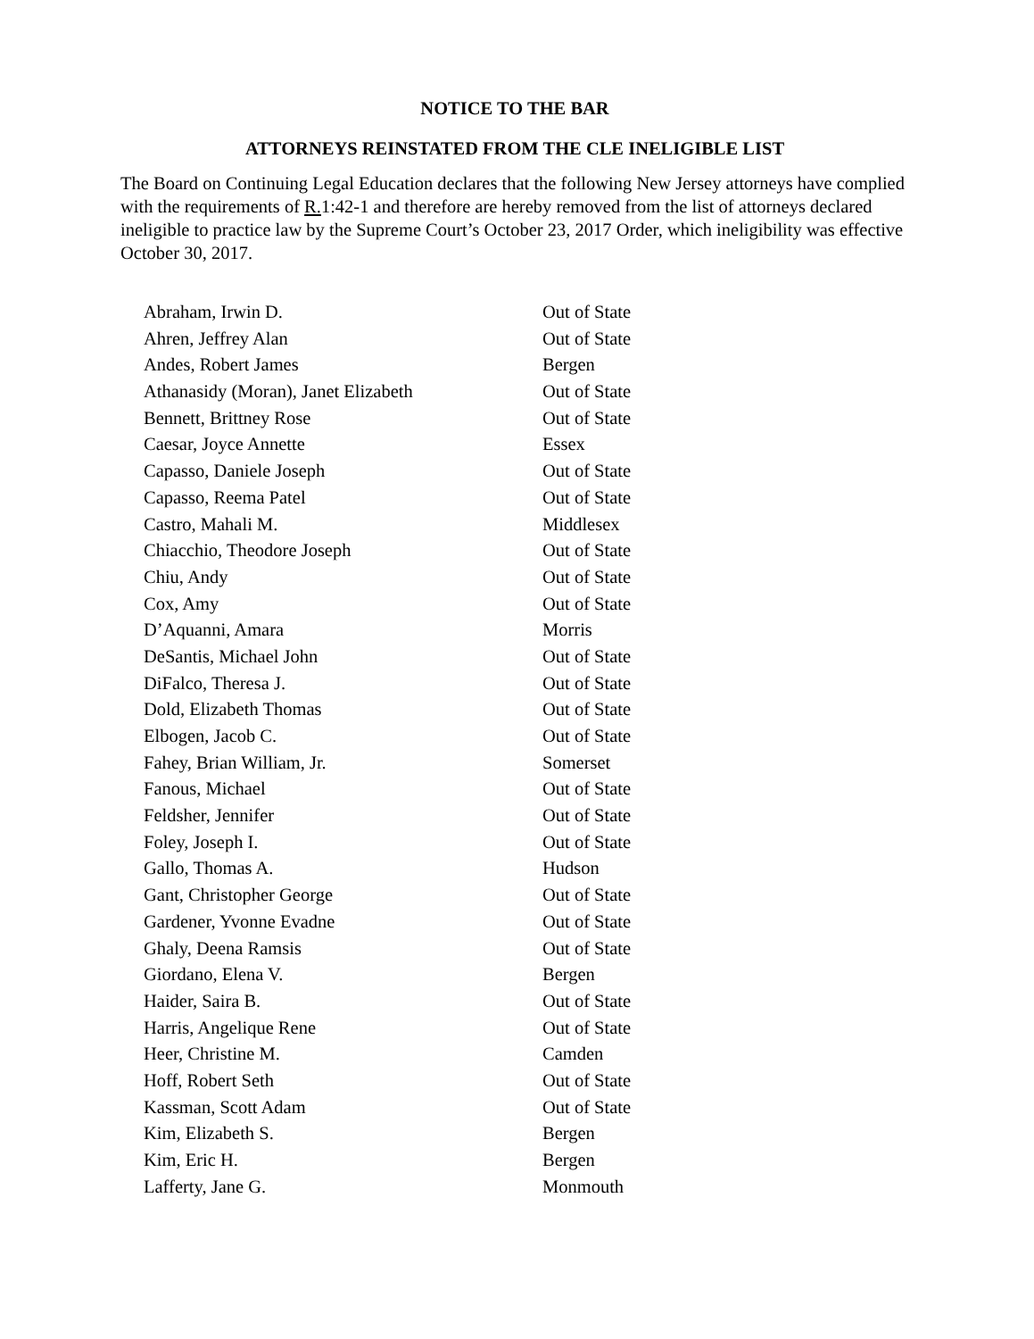NOTICE TO THE BAR
ATTORNEYS REINSTATED FROM THE CLE INELIGIBLE LIST
The Board on Continuing Legal Education declares that the following New Jersey attorneys have complied with the requirements of R. 1:42-1 and therefore are hereby removed from the list of attorneys declared ineligible to practice law by the Supreme Court’s October 23, 2017 Order, which ineligibility was effective October 30, 2017.
| Abraham, Irwin D. | Out of State |
| Ahren, Jeffrey Alan | Out of State |
| Andes, Robert James | Bergen |
| Athanasidy (Moran), Janet Elizabeth | Out of State |
| Bennett, Brittney Rose | Out of State |
| Caesar, Joyce Annette | Essex |
| Capasso, Daniele Joseph | Out of State |
| Capasso, Reema Patel | Out of State |
| Castro, Mahali M. | Middlesex |
| Chiacchio, Theodore Joseph | Out of State |
| Chiu, Andy | Out of State |
| Cox, Amy | Out of State |
| D’Aquanni, Amara | Morris |
| DeSantis, Michael John | Out of State |
| DiFalco, Theresa J. | Out of State |
| Dold, Elizabeth Thomas | Out of State |
| Elbogen, Jacob C. | Out of State |
| Fahey, Brian William, Jr. | Somerset |
| Fanous, Michael | Out of State |
| Feldsher, Jennifer | Out of State |
| Foley, Joseph I. | Out of State |
| Gallo, Thomas A. | Hudson |
| Gant, Christopher George | Out of State |
| Gardener, Yvonne Evadne | Out of State |
| Ghaly, Deena Ramsis | Out of State |
| Giordano, Elena V. | Bergen |
| Haider, Saira B. | Out of State |
| Harris, Angelique Rene | Out of State |
| Heer, Christine M. | Camden |
| Hoff, Robert Seth | Out of State |
| Kassman, Scott Adam | Out of State |
| Kim, Elizabeth S. | Bergen |
| Kim, Eric H. | Bergen |
| Lafferty, Jane G. | Monmouth |